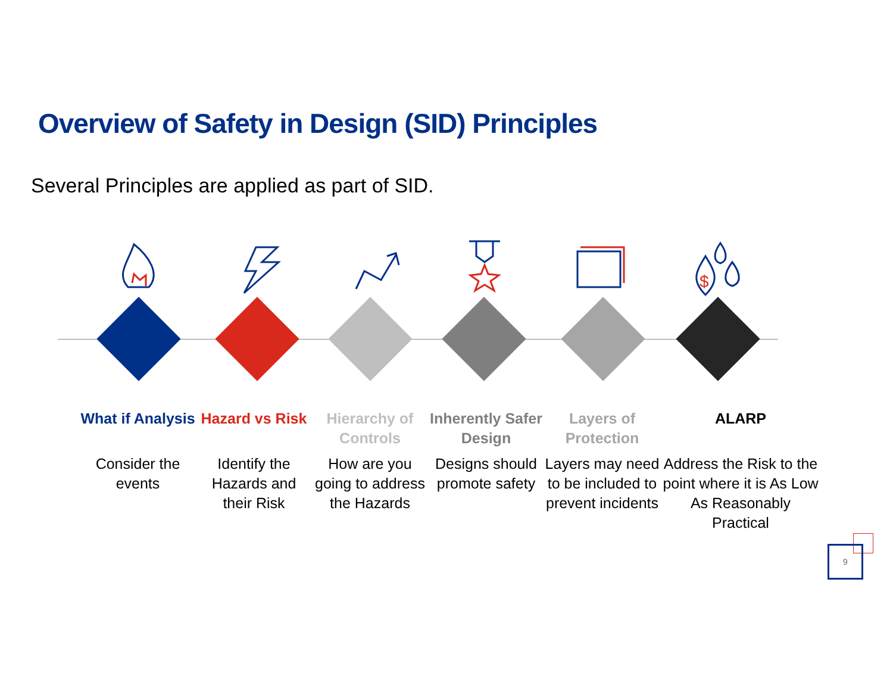Overview of Safety in Design (SID) Principles
Several Principles are applied as part of SID.
$
What if Analysis
Consider the events
Hazard vs Risk
Identify the Hazards and their Risk
Hierarchy of Controls
How are you going to address the Hazards
Inherently Safer Design
Designs should promote safety
Layers of Protection
Layers may need to be included to prevent incidents
ALARP
Address the Risk to the point where it is As Low As Reasonably Practical
9